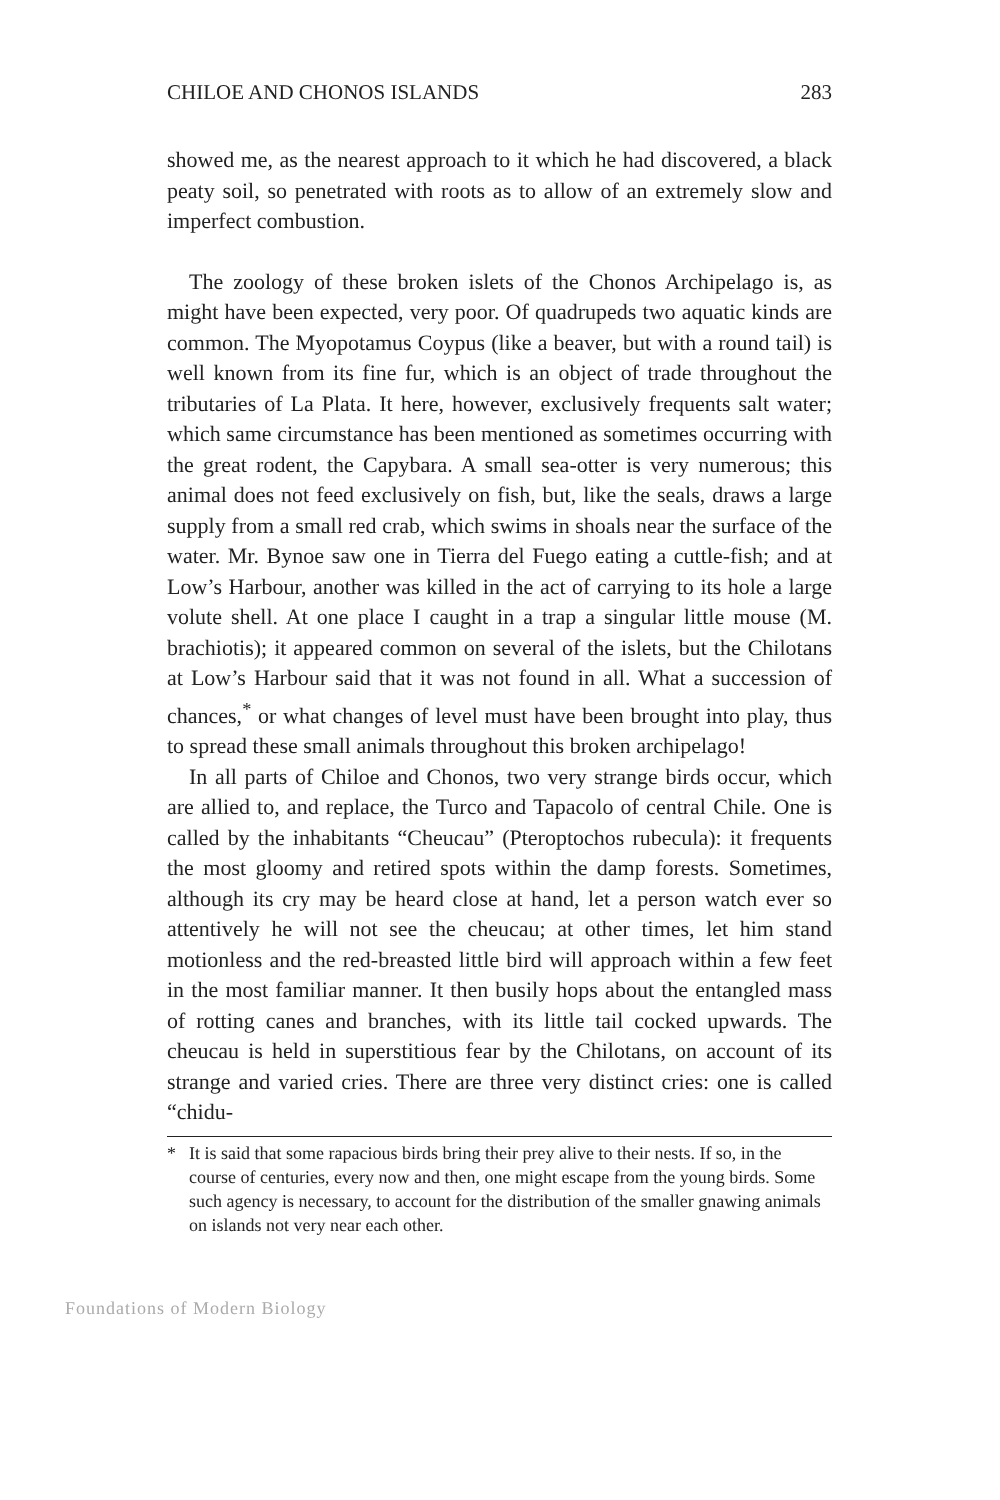CHILOE AND CHONOS ISLANDS 283
showed me, as the nearest approach to it which he had discovered, a black peaty soil, so penetrated with roots as to allow of an extremely slow and imperfect combustion.
The zoology of these broken islets of the Chonos Archipelago is, as might have been expected, very poor. Of quadrupeds two aquatic kinds are common. The Myopotamus Coypus (like a beaver, but with a round tail) is well known from its fine fur, which is an object of trade throughout the tributaries of La Plata. It here, however, exclusively frequents salt water; which same circumstance has been mentioned as sometimes occurring with the great rodent, the Capybara. A small sea-otter is very numerous; this animal does not feed exclusively on fish, but, like the seals, draws a large supply from a small red crab, which swims in shoals near the surface of the water. Mr. Bynoe saw one in Tierra del Fuego eating a cuttle-fish; and at Low’s Harbour, another was killed in the act of carrying to its hole a large volute shell. At one place I caught in a trap a singular little mouse (M. brachiotis); it appeared common on several of the islets, but the Chilotans at Low’s Harbour said that it was not found in all. What a succession of chances,<sup>*</sup> or what changes of level must have been brought into play, thus to spread these small animals throughout this broken archipelago!
In all parts of Chiloe and Chonos, two very strange birds occur, which are allied to, and replace, the Turco and Tapacolo of central Chile. One is called by the inhabitants “Cheucau” (Pteroptochos rubecula): it frequents the most gloomy and retired spots within the damp forests. Sometimes, although its cry may be heard close at hand, let a person watch ever so attentively he will not see the cheucau; at other times, let him stand motionless and the red-breasted little bird will approach within a few feet in the most familiar manner. It then busily hops about the entangled mass of rotting canes and branches, with its little tail cocked upwards. The cheucau is held in superstitious fear by the Chilotans, on account of its strange and varied cries. There are three very distinct cries: one is called “chidu-
* It is said that some rapacious birds bring their prey alive to their nests. If so, in the course of centuries, every now and then, one might escape from the young birds. Some such agency is necessary, to account for the distribution of the smaller gnawing animals on islands not very near each other.
Foundations of Modern Biology